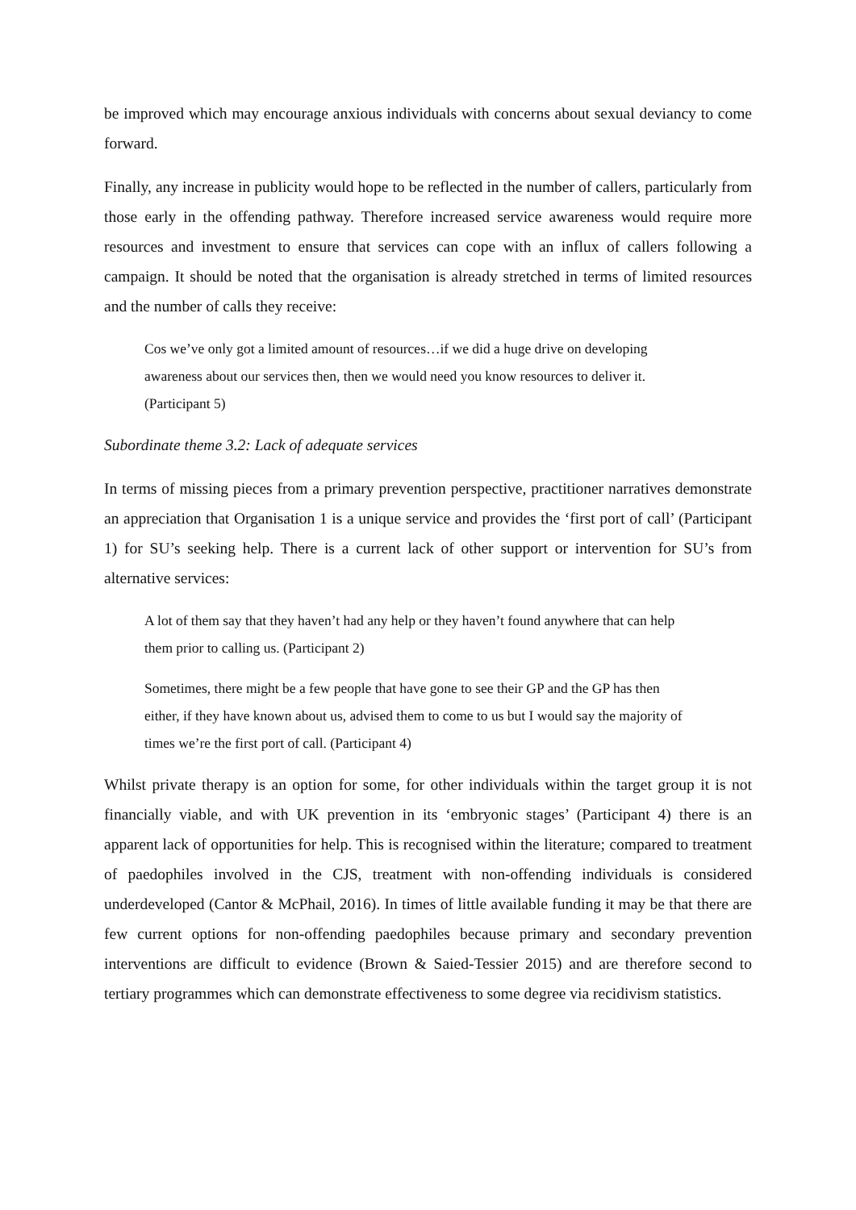be improved which may encourage anxious individuals with concerns about sexual deviancy to come forward.
Finally, any increase in publicity would hope to be reflected in the number of callers, particularly from those early in the offending pathway. Therefore increased service awareness would require more resources and investment to ensure that services can cope with an influx of callers following a campaign. It should be noted that the organisation is already stretched in terms of limited resources and the number of calls they receive:
Cos we’ve only got a limited amount of resources…if we did a huge drive on developing awareness about our services then, then we would need you know resources to deliver it. (Participant 5)
Subordinate theme 3.2: Lack of adequate services
In terms of missing pieces from a primary prevention perspective, practitioner narratives demonstrate an appreciation that Organisation 1 is a unique service and provides the ‘first port of call’ (Participant 1) for SU’s seeking help. There is a current lack of other support or intervention for SU’s from alternative services:
A lot of them say that they haven’t had any help or they haven’t found anywhere that can help them prior to calling us. (Participant 2)
Sometimes, there might be a few people that have gone to see their GP and the GP has then either, if they have known about us, advised them to come to us but I would say the majority of times we’re the first port of call. (Participant 4)
Whilst private therapy is an option for some, for other individuals within the target group it is not financially viable, and with UK prevention in its ‘embryonic stages’ (Participant 4) there is an apparent lack of opportunities for help. This is recognised within the literature; compared to treatment of paedophiles involved in the CJS, treatment with non-offending individuals is considered underdeveloped (Cantor & McPhail, 2016). In times of little available funding it may be that there are few current options for non-offending paedophiles because primary and secondary prevention interventions are difficult to evidence (Brown & Saied-Tessier 2015) and are therefore second to tertiary programmes which can demonstrate effectiveness to some degree via recidivism statistics.